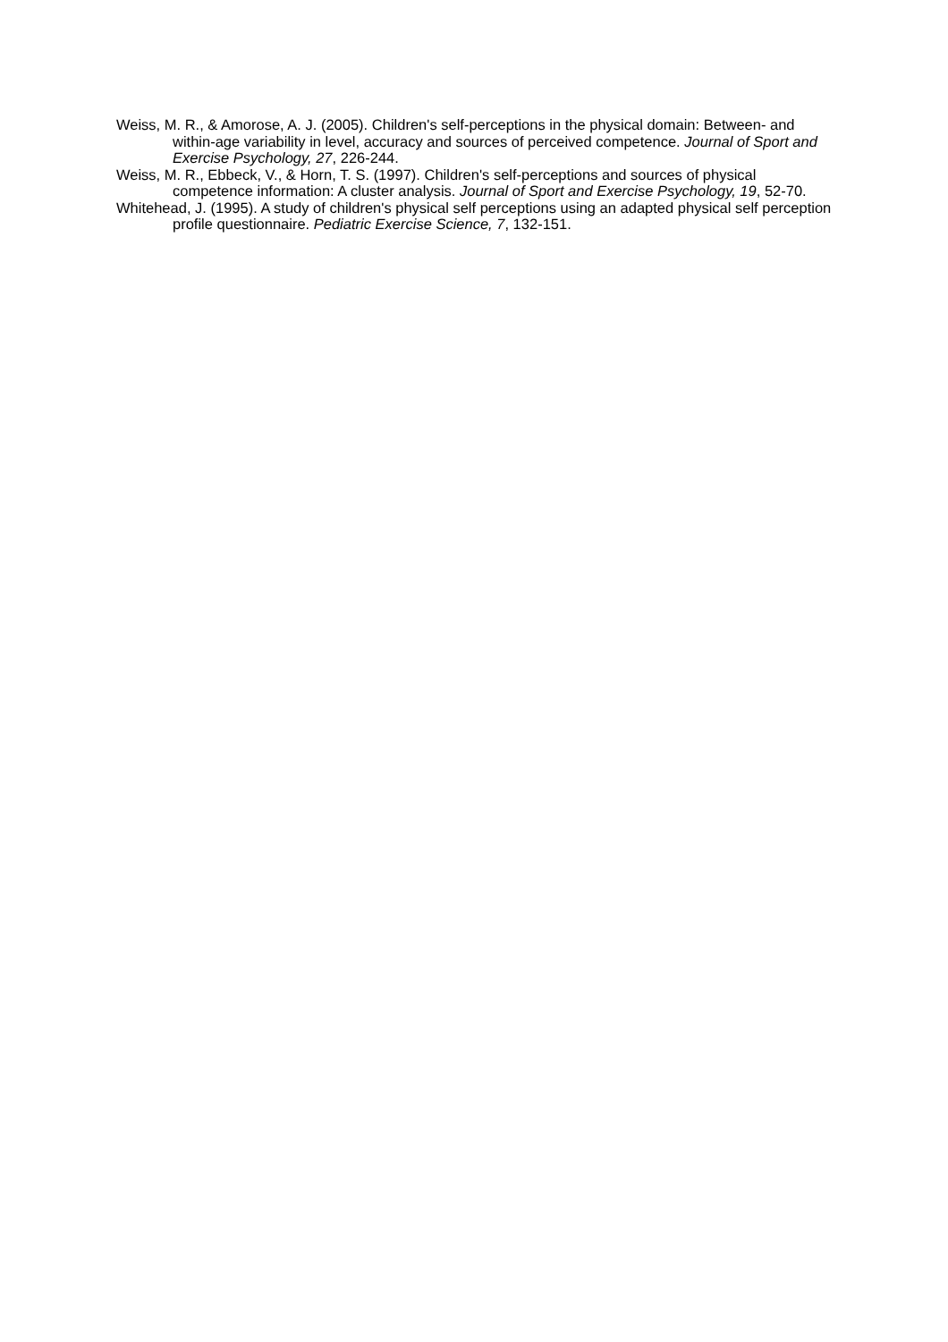Weiss, M. R., & Amorose, A. J. (2005). Children's self-perceptions in the physical domain: Between- and within-age variability in level, accuracy and sources of perceived competence. Journal of Sport and Exercise Psychology, 27, 226-244.
Weiss, M. R., Ebbeck, V., & Horn, T. S. (1997). Children's self-perceptions and sources of physical competence information: A cluster analysis. Journal of Sport and Exercise Psychology, 19, 52-70.
Whitehead, J. (1995). A study of children's physical self perceptions using an adapted physical self perception profile questionnaire. Pediatric Exercise Science, 7, 132-151.